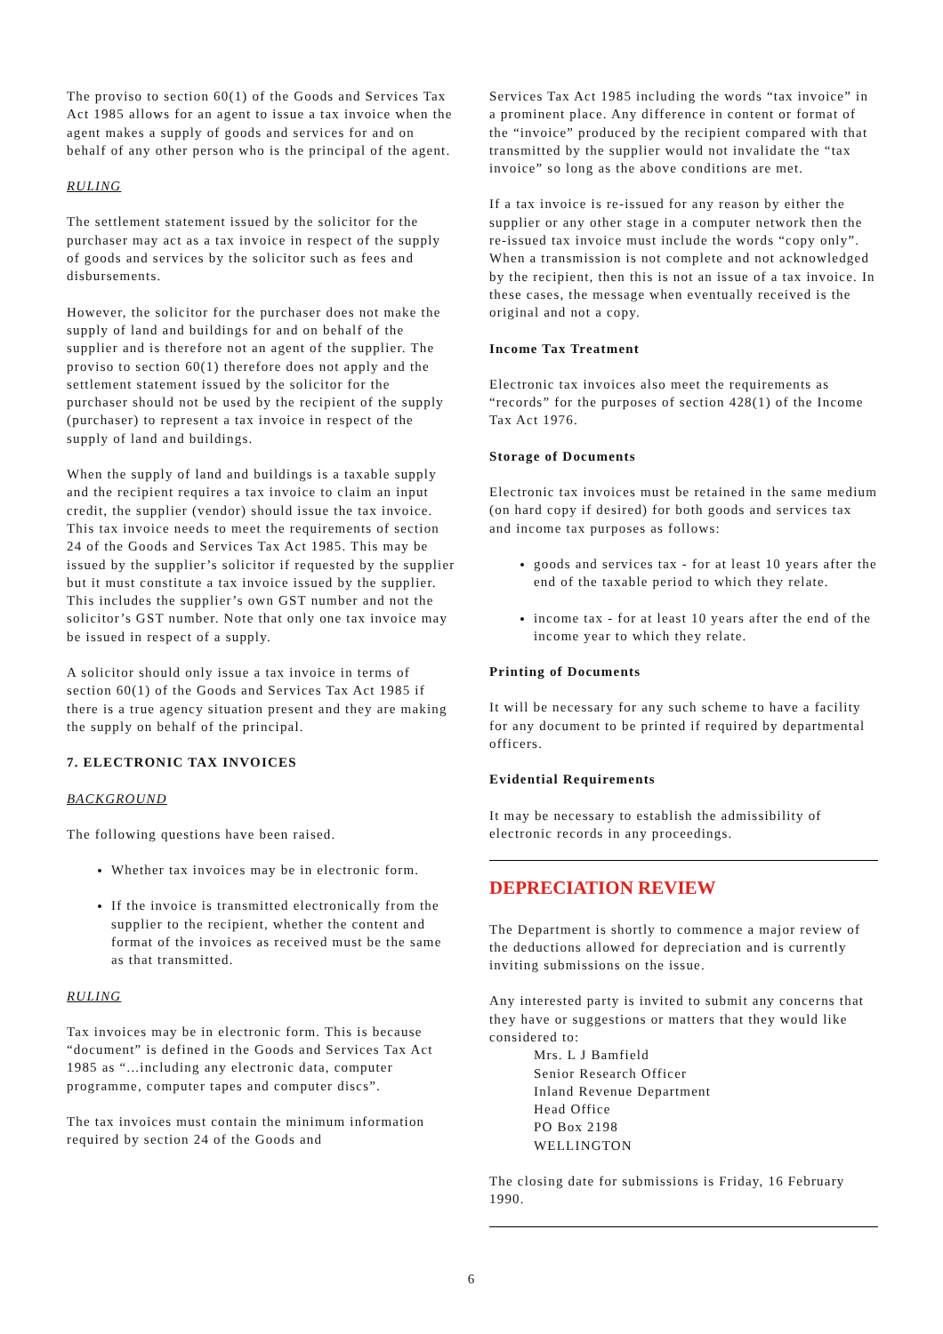The proviso to section 60(1) of the Goods and Services Tax Act 1985 allows for an agent to issue a tax invoice when the agent makes a supply of goods and services for and on behalf of any other person who is the principal of the agent.
RULING
The settlement statement issued by the solicitor for the purchaser may act as a tax invoice in respect of the supply of goods and services by the solicitor such as fees and disbursements.
However, the solicitor for the purchaser does not make the supply of land and buildings for and on behalf of the supplier and is therefore not an agent of the supplier. The proviso to section 60(1) therefore does not apply and the settlement statement issued by the solicitor for the purchaser should not be used by the recipient of the supply (purchaser) to represent a tax invoice in respect of the supply of land and buildings.
When the supply of land and buildings is a taxable supply and the recipient requires a tax invoice to claim an input credit, the supplier (vendor) should issue the tax invoice. This tax invoice needs to meet the requirements of section 24 of the Goods and Services Tax Act 1985. This may be issued by the supplier’s solicitor if requested by the supplier but it must constitute a tax invoice issued by the supplier. This includes the supplier’s own GST number and not the solicitor’s GST number. Note that only one tax invoice may be issued in respect of a supply.
A solicitor should only issue a tax invoice in terms of section 60(1) of the Goods and Services Tax Act 1985 if there is a true agency situation present and they are making the supply on behalf of the principal.
7. ELECTRONIC TAX INVOICES
BACKGROUND
The following questions have been raised.
Whether tax invoices may be in electronic form.
If the invoice is transmitted electronically from the supplier to the recipient, whether the content and format of the invoices as received must be the same as that transmitted.
RULING
Tax invoices may be in electronic form. This is because “document” is defined in the Goods and Services Tax Act 1985 as “...including any electronic data, computer programme, computer tapes and computer discs”.
The tax invoices must contain the minimum information required by section 24 of the Goods and
Services Tax Act 1985 including the words “tax invoice” in a prominent place. Any difference in content or format of the “invoice” produced by the recipient compared with that transmitted by the supplier would not invalidate the “tax invoice” so long as the above conditions are met.
If a tax invoice is re-issued for any reason by either the supplier or any other stage in a computer network then the re-issued tax invoice must include the words “copy only”. When a transmission is not complete and not acknowledged by the recipient, then this is not an issue of a tax invoice. In these cases, the message when eventually received is the original and not a copy.
Income Tax Treatment
Electronic tax invoices also meet the requirements as “records” for the purposes of section 428(1) of the Income Tax Act 1976.
Storage of Documents
Electronic tax invoices must be retained in the same medium (on hard copy if desired) for both goods and services tax and income tax purposes as follows:
goods and services tax - for at least 10 years after the end of the taxable period to which they relate.
income tax - for at least 10 years after the end of the income year to which they relate.
Printing of Documents
It will be necessary for any such scheme to have a facility for any document to be printed if required by departmental officers.
Evidential Requirements
It may be necessary to establish the admissibility of electronic records in any proceedings.
DEPRECIATION REVIEW
The Department is shortly to commence a major review of the deductions allowed for depreciation and is currently inviting submissions on the issue.
Any interested party is invited to submit any concerns that they have or suggestions or matters that they would like considered to:
Mrs. L J Bamfield
Senior Research Officer
Inland Revenue Department
Head Office
PO Box 2198
WELLINGTON
The closing date for submissions is Friday, 16 February 1990.
6